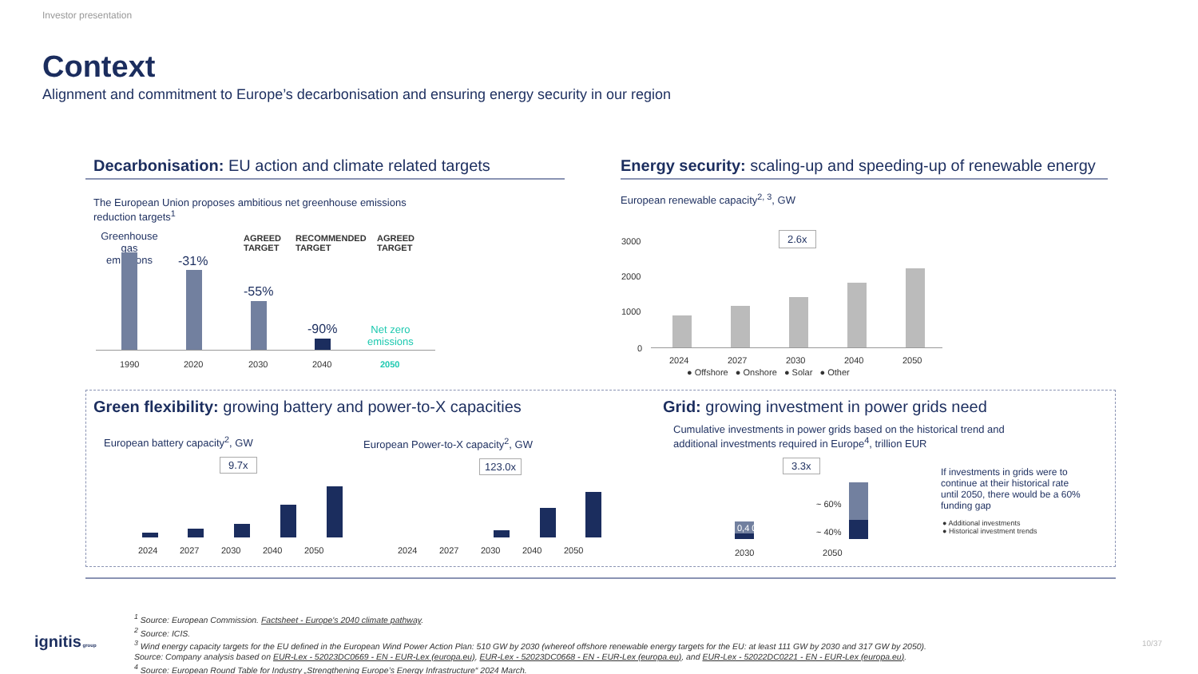Investor presentation
Context
Alignment and commitment to Europe’s decarbonisation and ensuring energy security in our region
Decarbonisation: EU action and climate related targets
The European Union proposes ambitious net greenhouse emissions reduction targets<sup>1</sup>
Greenhouse gas emissions
AGREED
TARGET
RECOMMENDED
TARGET
AGREED
TARGET
-31%
-55%
-90%
Net zero
emissions
1990 2020 2030 2040 2050
Energy security: scaling-up and speeding-up of renewable energy
European renewable capacity<sup>2, 3</sup>, GW
3000
2000
1000
0
2.6x
2024 2027 2030 2040 2050
● Offshore ● Onshore ● Solar ● Other
Green flexibility: growing battery and power-to-X capacities
European battery capacity<sup>2</sup>, GW
European Power-to-X capacity<sup>2</sup>, GW
9.7x 123.0x
2024 2027 2030 2040 2050
2024 2027 2030 2040 2050
Grid: growing investment in power grids need
Cumulative investments in power grids based on the historical trend and additional investments required in Europe<sup>4</sup>, trillion EUR
3.3x
0,4 0,3
~ 60%
~ 40%
2030 2050
If investments in grids were to continue at their historical rate until 2050, there would be a 60% funding gap
● Additional investments
● Historical investment trends
<sup>1</sup> Source: European Commission. Factsheet - Europe's 2040 climate pathway.
<sup>2</sup> Source: ICIS.
<sup>3</sup> Wind energy capacity targets for the EU defined in the European Wind Power Action Plan: 510 GW by 2030 (whereof offshore renewable energy targets for the EU: at least 111 GW by 2030 and 317 GW by 2050).
Source: Company analysis based on EUR-Lex - 52023DC0669 - EN - EUR-Lex (europa.eu), EUR-Lex - 52023DC0668 - EN - EUR-Lex (europa.eu), and EUR-Lex - 52022DC0221 - EN - EUR-Lex (europa.eu).
<sup>4</sup> Source: European Round Table for Industry „Strengthening Europe’s Energy Infrastructure“ 2024 March.
ignitis group 10/37